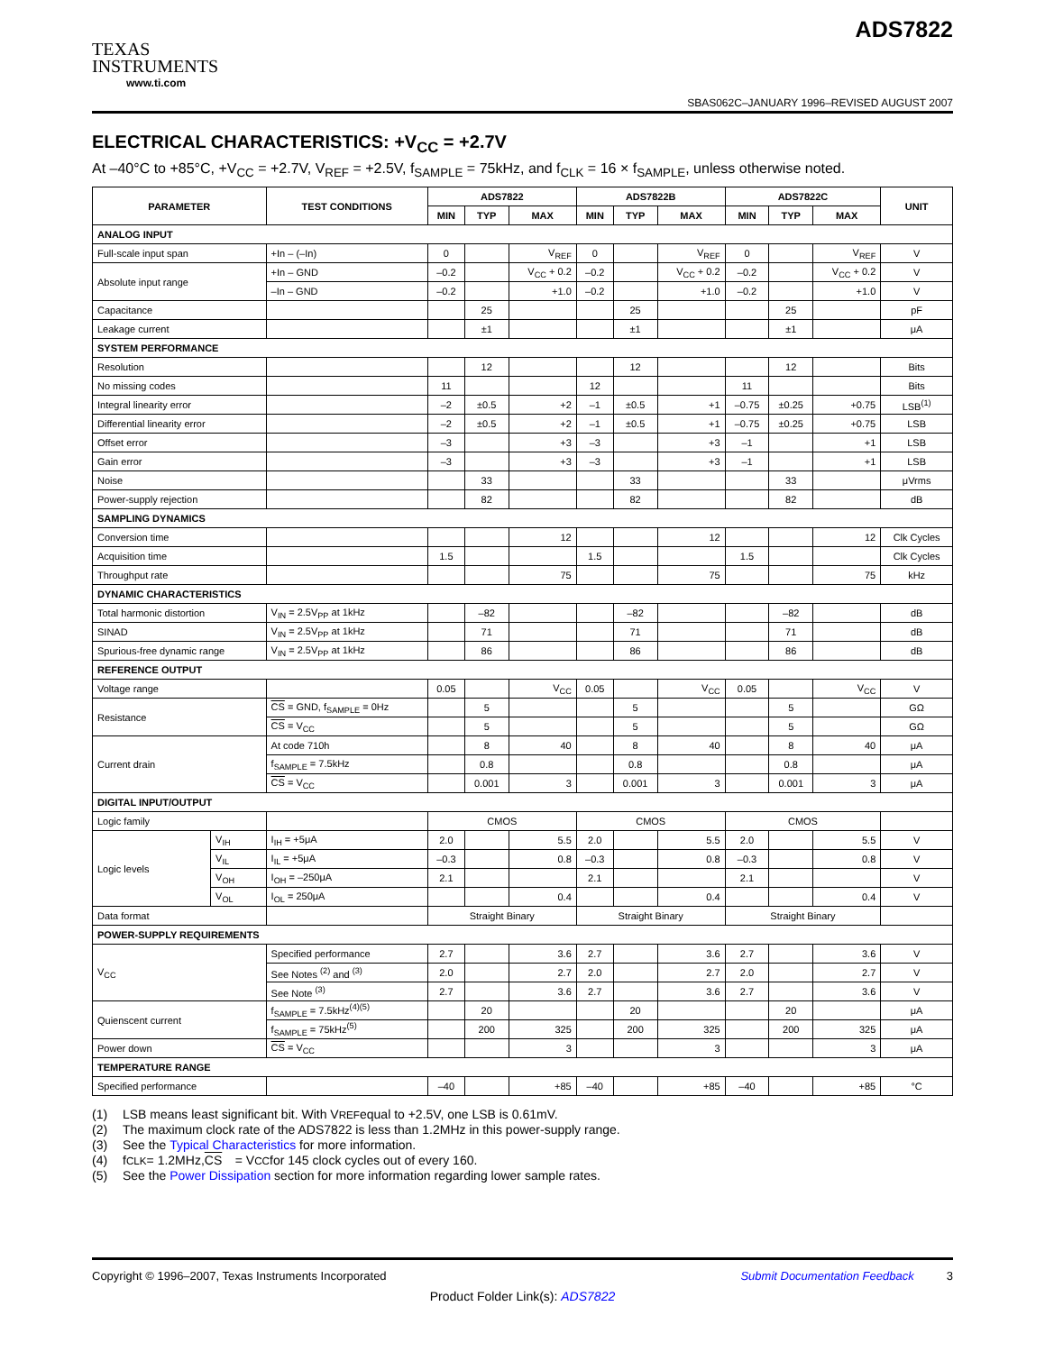TEXAS
INSTRUMENTS
www.ti.com
ADS7822
SBAS062C–JANUARY 1996–REVISED AUGUST 2007
ELECTRICAL CHARACTERISTICS: +V<sub>CC</sub> = +2.7V
At –40°C to +85°C, +V<sub>CC</sub> = +2.7V, V<sub>REF</sub> = +2.5V, f<sub>SAMPLE</sub> = 75kHz, and f<sub>CLK</sub> = 16 × f<sub>SAMPLE</sub>, unless otherwise noted.
| PARAMETER | | TEST CONDITIONS | ADS7822 | | | ADS7822B | | | ADS7822C | | | UNIT |
| --- | --- | --- | --- | --- | --- | --- | --- | --- | --- | --- | --- | --- |
| | | | MIN | TYP | MAX | MIN | TYP | MAX | MIN | TYP | MAX | |
| ANALOG INPUT | | | | | | | | | | | | |
| Full-scale input span | | +In – (–In) | 0 | | V<sub>REF</sub> | 0 | | V<sub>REF</sub> | 0 | | V<sub>REF</sub> | V |
| Absolute input range | | +In – GND | –0.2 | | V<sub>CC</sub> + 0.2 | –0.2 | | V<sub>CC</sub> + 0.2 | –0.2 | | V<sub>CC</sub> + 0.2 | V |
| | | –In – GND | –0.2 | | +1.0 | –0.2 | | +1.0 | –0.2 | | +1.0 | V |
| Capacitance | | | | 25 | | | 25 | | | 25 | | pF |
| Leakage current | | | | ±1 | | | ±1 | | | ±1 | | μA |
| SYSTEM PERFORMANCE | | | | | | | | | | | | |
| Resolution | | | | 12 | | | 12 | | | 12 | | Bits |
| No missing codes | | | 11 | | | 12 | | | 11 | | | Bits |
| Integral linearity error | | | –2 | ±0.5 | +2 | –1 | ±0.5 | +1 | –0.75 | ±0.25 | +0.75 | LSB<sup>(1)</sup> |
| Differential linearity error | | | –2 | ±0.5 | +2 | –1 | ±0.5 | +1 | –0.75 | ±0.25 | +0.75 | LSB |
| Offset error | | | –3 | | +3 | –3 | | +3 | –1 | | +1 | LSB |
| Gain error | | | –3 | | +3 | –3 | | +3 | –1 | | +1 | LSB |
| Noise | | | | 33 | | | 33 | | | 33 | | μVrms |
| Power-supply rejection | | | | 82 | | | 82 | | | 82 | | dB |
| SAMPLING DYNAMICS | | | | | | | | | | | | |
| Conversion time | | | | | 12 | | | 12 | | | 12 | Clk Cycles |
| Acquisition time | | | 1.5 | | | 1.5 | | | 1.5 | | | Clk Cycles |
| Throughput rate | | | | | 75 | | | 75 | | | 75 | kHz |
| DYNAMIC CHARACTERISTICS | | | | | | | | | | | | |
| Total harmonic distortion | | V<sub>IN</sub> = 2.5V<sub>PP</sub> at 1kHz | | –82 | | | –82 | | | –82 | | dB |
| SINAD | | V<sub>IN</sub> = 2.5V<sub>PP</sub> at 1kHz | | 71 | | | 71 | | | 71 | | dB |
| Spurious-free dynamic range | | V<sub>IN</sub> = 2.5V<sub>PP</sub> at 1kHz | | 86 | | | 86 | | | 86 | | dB |
| REFERENCE OUTPUT | | | | | | | | | | | | |
| Voltage range | | | 0.05 | | V<sub>CC</sub> | 0.05 | | V<sub>CC</sub> | 0.05 | | V<sub>CC</sub> | V |
| Resistance | | CS = GND, f<sub>SAMPLE</sub> = 0Hz | | 5 | | | 5 | | | 5 | | GΩ |
| | | CS = V<sub>CC</sub> | | 5 | | | 5 | | | 5 | | GΩ |
| Current drain | | At code 710h | | 8 | 40 | | 8 | 40 | | 8 | 40 | μA |
| | | f<sub>SAMPLE</sub> = 7.5kHz | | 0.8 | | | 0.8 | | | 0.8 | | μA |
| | | CS = V<sub>CC</sub> | | 0.001 | 3 | | 0.001 | 3 | | 0.001 | 3 | μA |
| DIGITAL INPUT/OUTPUT | | | | | | | | | | | | |
| Logic family | | | CMOS | | | CMOS | | | CMOS | | | |
| Logic levels | V<sub>IH</sub> | I<sub>IH</sub> = +5μA | 2.0 | | 5.5 | 2.0 | | 5.5 | 2.0 | | 5.5 | V |
| | V<sub>IL</sub> | I<sub>IL</sub> = +5μA | –0.3 | | 0.8 | –0.3 | | 0.8 | –0.3 | | 0.8 | V |
| | V<sub>OH</sub> | I<sub>OH</sub> = –250μA | 2.1 | | | 2.1 | | | 2.1 | | | V |
| | V<sub>OL</sub> | I<sub>OL</sub> = 250μA | | | 0.4 | | | 0.4 | | | 0.4 | V |
| Data format | | | Straight Binary | | | Straight Binary | | | Straight Binary | | | |
| POWER-SUPPLY REQUIREMENTS | | | | | | | | | | | | |
| V<sub>CC</sub> | | Specified performance | 2.7 | | 3.6 | 2.7 | | 3.6 | 2.7 | | 3.6 | V |
| | | See Notes <sup>(2)</sup> and <sup>(3)</sup> | 2.0 | | 2.7 | 2.0 | | 2.7 | 2.0 | | 2.7 | V |
| | | See Note <sup>(3)</sup> | 2.7 | | 3.6 | 2.7 | | 3.6 | 2.7 | | 3.6 | V |
| Quienscent current | | f<sub>SAMPLE</sub> = 7.5kHz<sup>(4)(5)</sup> | | 20 | | | 20 | | | 20 | | μA |
| | | f<sub>SAMPLE</sub> = 75kHz<sup>(5)</sup> | | 200 | 325 | | 200 | 325 | | 200 | 325 | μA |
| Power down | | CS = V<sub>CC</sub> | | | 3 | | | 3 | | | 3 | μA |
| TEMPERATURE RANGE | | | | | | | | | | | | |
| Specified performance | | | –40 | | +85 | –40 | | +85 | –40 | | +85 | °C |
(1) LSB means least significant bit. With V<sub>REF</sub> equal to +2.5V, one LSB is 0.61mV.
(2) The maximum clock rate of the ADS7822 is less than 1.2MHz in this power-supply range.
(3) See the Typical Characteristics for more information.
(4) f<sub>CLK</sub> = 1.2MHz, CS = V<sub>CC</sub> for 145 clock cycles out of every 160.
(5) See the Power Dissipation section for more information regarding lower sample rates.
Copyright © 1996–2007, Texas Instruments Incorporated Submit Documentation Feedback 3
Product Folder Link(s): ADS7822